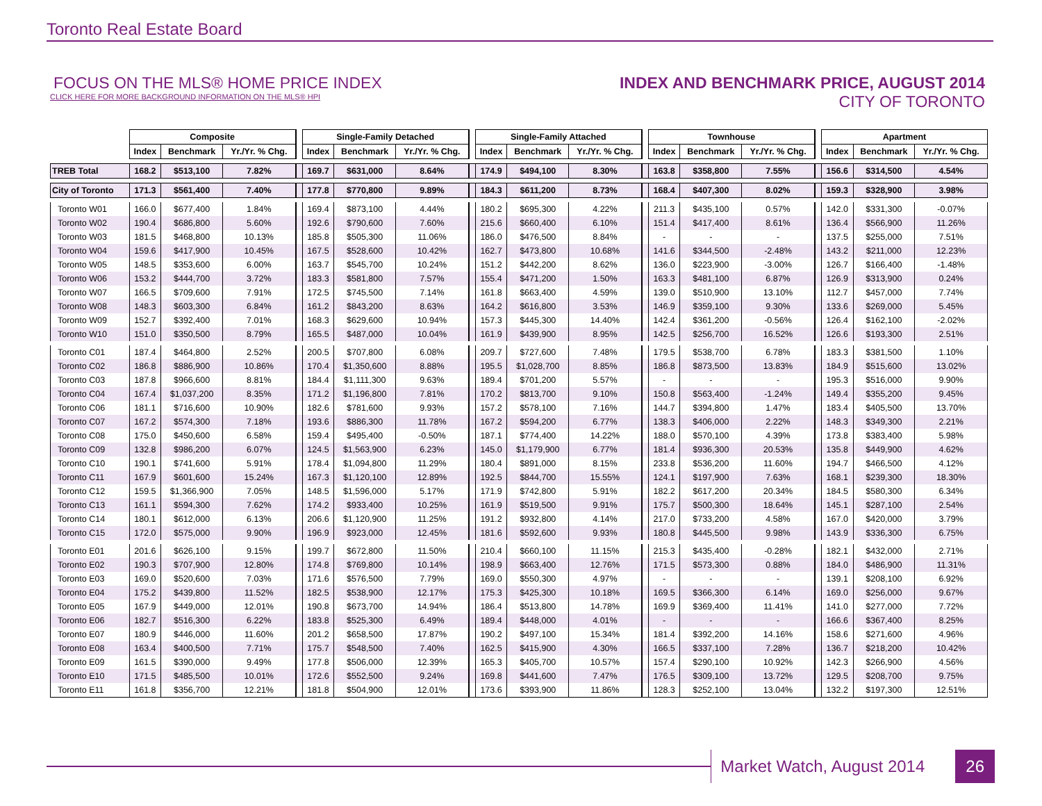Toronto Real Estate Board
FOCUS ON THE MLS® HOME PRICE INDEX
CLICK HERE FOR MORE BACKGROUND INFORMATION ON THE MLS® HPI
INDEX AND BENCHMARK PRICE, AUGUST 2014
CITY OF TORONTO
| | Composite | | | | Single-Family Detached | | | | Single-Family Attached | | | | Townhouse | | | | Apartment | | |
| | Index | Benchmark | Yr./Yr. % Chg. | | Index | Benchmark | Yr./Yr. % Chg. | | Index | Benchmark | Yr./Yr. % Chg. | | Index | Benchmark | Yr./Yr. % Chg. | | Index | Benchmark | Yr./Yr. % Chg. |
| TREB Total | 168.2 | $513,100 | 7.82% | | 169.7 | $631,000 | 8.64% | | 174.9 | $494,100 | 8.30% | | 163.8 | $358,800 | 7.55% | | 156.6 | $314,500 | 4.54% |
| City of Toronto | 171.3 | $561,400 | 7.40% | | 177.8 | $770,800 | 9.89% | | 184.3 | $611,200 | 8.73% | | 168.4 | $407,300 | 8.02% | | 159.3 | $328,900 | 3.98% |
| Toronto W01 | 166.0 | $677,400 | 1.84% | | 169.4 | $873,100 | 4.44% | | 180.2 | $695,300 | 4.22% | | 211.3 | $435,100 | 0.57% | | 142.0 | $331,300 | -0.07% |
| Toronto W02 | 190.4 | $686,800 | 5.60% | | 192.6 | $790,600 | 7.60% | | 215.6 | $660,400 | 6.10% | | 151.4 | $417,400 | 8.61% | | 136.4 | $566,900 | 11.26% |
| Toronto W03 | 181.5 | $468,800 | 10.13% | | 185.8 | $505,300 | 11.06% | | 186.0 | $476,500 | 8.84% | | - | - | - | | 137.5 | $255,000 | 7.51% |
| Toronto W04 | 159.6 | $417,900 | 10.45% | | 167.5 | $528,600 | 10.42% | | 162.7 | $473,800 | 10.68% | | 141.6 | $344,500 | -2.48% | | 143.2 | $211,000 | 12.23% |
| Toronto W05 | 148.5 | $353,600 | 6.00% | | 163.7 | $545,700 | 10.24% | | 151.2 | $442,200 | 8.62% | | 136.0 | $223,900 | -3.00% | | 126.7 | $166,400 | -1.48% |
| Toronto W06 | 153.2 | $444,700 | 3.72% | | 183.3 | $581,800 | 7.57% | | 155.4 | $471,200 | 1.50% | | 163.3 | $481,100 | 6.87% | | 126.9 | $313,900 | 0.24% |
| Toronto W07 | 166.5 | $709,600 | 7.91% | | 172.5 | $745,500 | 7.14% | | 161.8 | $663,400 | 4.59% | | 139.0 | $510,900 | 13.10% | | 112.7 | $457,000 | 7.74% |
| Toronto W08 | 148.3 | $603,300 | 6.84% | | 161.2 | $843,200 | 8.63% | | 164.2 | $616,800 | 3.53% | | 146.9 | $359,100 | 9.30% | | 133.6 | $269,000 | 5.45% |
| Toronto W09 | 152.7 | $392,400 | 7.01% | | 168.3 | $629,600 | 10.94% | | 157.3 | $445,300 | 14.40% | | 142.4 | $361,200 | -0.56% | | 126.4 | $162,100 | -2.02% |
| Toronto W10 | 151.0 | $350,500 | 8.79% | | 165.5 | $487,000 | 10.04% | | 161.9 | $439,900 | 8.95% | | 142.5 | $256,700 | 16.52% | | 126.6 | $193,300 | 2.51% |
| Toronto C01 | 187.4 | $464,800 | 2.52% | | 200.5 | $707,800 | 6.08% | | 209.7 | $727,600 | 7.48% | | 179.5 | $538,700 | 6.78% | | 183.3 | $381,500 | 1.10% |
| Toronto C02 | 186.8 | $886,900 | 10.86% | | 170.4 | $1,350,600 | 8.88% | | 195.5 | $1,028,700 | 8.85% | | 186.8 | $873,500 | 13.83% | | 184.9 | $515,600 | 13.02% |
| Toronto C03 | 187.8 | $966,600 | 8.81% | | 184.4 | $1,111,300 | 9.63% | | 189.4 | $701,200 | 5.57% | | - | - | - | | 195.3 | $516,000 | 9.90% |
| Toronto C04 | 167.4 | $1,037,200 | 8.35% | | 171.2 | $1,196,800 | 7.81% | | 170.2 | $813,700 | 9.10% | | 150.8 | $563,400 | -1.24% | | 149.4 | $355,200 | 9.45% |
| Toronto C06 | 181.1 | $716,600 | 10.90% | | 182.6 | $781,600 | 9.93% | | 157.2 | $578,100 | 7.16% | | 144.7 | $394,800 | 1.47% | | 183.4 | $405,500 | 13.70% |
| Toronto C07 | 167.2 | $574,300 | 7.18% | | 193.6 | $886,300 | 11.78% | | 167.2 | $594,200 | 6.77% | | 138.3 | $406,000 | 2.22% | | 148.3 | $349,300 | 2.21% |
| Toronto C08 | 175.0 | $450,600 | 6.58% | | 159.4 | $495,400 | -0.50% | | 187.1 | $774,400 | 14.22% | | 188.0 | $570,100 | 4.39% | | 173.8 | $383,400 | 5.98% |
| Toronto C09 | 132.8 | $986,200 | 6.07% | | 124.5 | $1,563,900 | 6.23% | | 145.0 | $1,179,900 | 6.77% | | 181.4 | $936,300 | 20.53% | | 135.8 | $449,900 | 4.62% |
| Toronto C10 | 190.1 | $741,600 | 5.91% | | 178.4 | $1,094,800 | 11.29% | | 180.4 | $891,000 | 8.15% | | 233.8 | $536,200 | 11.60% | | 194.7 | $466,500 | 4.12% |
| Toronto C11 | 167.9 | $601,600 | 15.24% | | 167.3 | $1,120,100 | 12.89% | | 192.5 | $844,700 | 15.55% | | 124.1 | $197,900 | 7.63% | | 168.1 | $239,300 | 18.30% |
| Toronto C12 | 159.5 | $1,366,900 | 7.05% | | 148.5 | $1,596,000 | 5.17% | | 171.9 | $742,800 | 5.91% | | 182.2 | $617,200 | 20.34% | | 184.5 | $580,300 | 6.34% |
| Toronto C13 | 161.1 | $594,300 | 7.62% | | 174.2 | $933,400 | 10.25% | | 161.9 | $519,500 | 9.91% | | 175.7 | $500,300 | 18.64% | | 145.1 | $287,100 | 2.54% |
| Toronto C14 | 180.1 | $612,000 | 6.13% | | 206.6 | $1,120,900 | 11.25% | | 191.2 | $932,800 | 4.14% | | 217.0 | $733,200 | 4.58% | | 167.0 | $420,000 | 3.79% |
| Toronto C15 | 172.0 | $575,000 | 9.90% | | 196.9 | $923,000 | 12.45% | | 181.6 | $592,600 | 9.93% | | 180.8 | $445,500 | 9.98% | | 143.9 | $336,300 | 6.75% |
| Toronto E01 | 201.6 | $626,100 | 9.15% | | 199.7 | $672,800 | 11.50% | | 210.4 | $660,100 | 11.15% | | 215.3 | $435,400 | -0.28% | | 182.1 | $432,000 | 2.71% |
| Toronto E02 | 190.3 | $707,900 | 12.80% | | 174.8 | $769,800 | 10.14% | | 198.9 | $663,400 | 12.76% | | 171.5 | $573,300 | 0.88% | | 184.0 | $486,900 | 11.31% |
| Toronto E03 | 169.0 | $520,600 | 7.03% | | 171.6 | $576,500 | 7.79% | | 169.0 | $550,300 | 4.97% | | - | - | - | | 139.1 | $208,100 | 6.92% |
| Toronto E04 | 175.2 | $439,800 | 11.52% | | 182.5 | $538,900 | 12.17% | | 175.3 | $425,300 | 10.18% | | 169.5 | $366,300 | 6.14% | | 169.0 | $256,000 | 9.67% |
| Toronto E05 | 167.9 | $449,000 | 12.01% | | 190.8 | $673,700 | 14.94% | | 186.4 | $513,800 | 14.78% | | 169.9 | $369,400 | 11.41% | | 141.0 | $277,000 | 7.72% |
| Toronto E06 | 182.7 | $516,300 | 6.22% | | 183.8 | $525,300 | 6.49% | | 189.4 | $448,000 | 4.01% | | - | - | - | | 166.6 | $367,400 | 8.25% |
| Toronto E07 | 180.9 | $446,000 | 11.60% | | 201.2 | $658,500 | 17.87% | | 190.2 | $497,100 | 15.34% | | 181.4 | $392,200 | 14.16% | | 158.6 | $271,600 | 4.96% |
| Toronto E08 | 163.4 | $400,500 | 7.71% | | 175.7 | $548,500 | 7.40% | | 162.5 | $415,900 | 4.30% | | 166.5 | $337,100 | 7.28% | | 136.7 | $218,200 | 10.42% |
| Toronto E09 | 161.5 | $390,000 | 9.49% | | 177.8 | $506,000 | 12.39% | | 165.3 | $405,700 | 10.57% | | 157.4 | $290,100 | 10.92% | | 142.3 | $266,900 | 4.56% |
| Toronto E10 | 171.5 | $485,500 | 10.01% | | 172.6 | $552,500 | 9.24% | | 169.8 | $441,600 | 7.47% | | 176.5 | $309,100 | 13.72% | | 129.5 | $208,700 | 9.75% |
| Toronto E11 | 161.8 | $356,700 | 12.21% | | 181.8 | $504,900 | 12.01% | | 173.6 | $393,900 | 11.86% | | 128.3 | $252,100 | 13.04% | | 132.2 | $197,300 | 12.51% |
Market Watch, August 2014 26